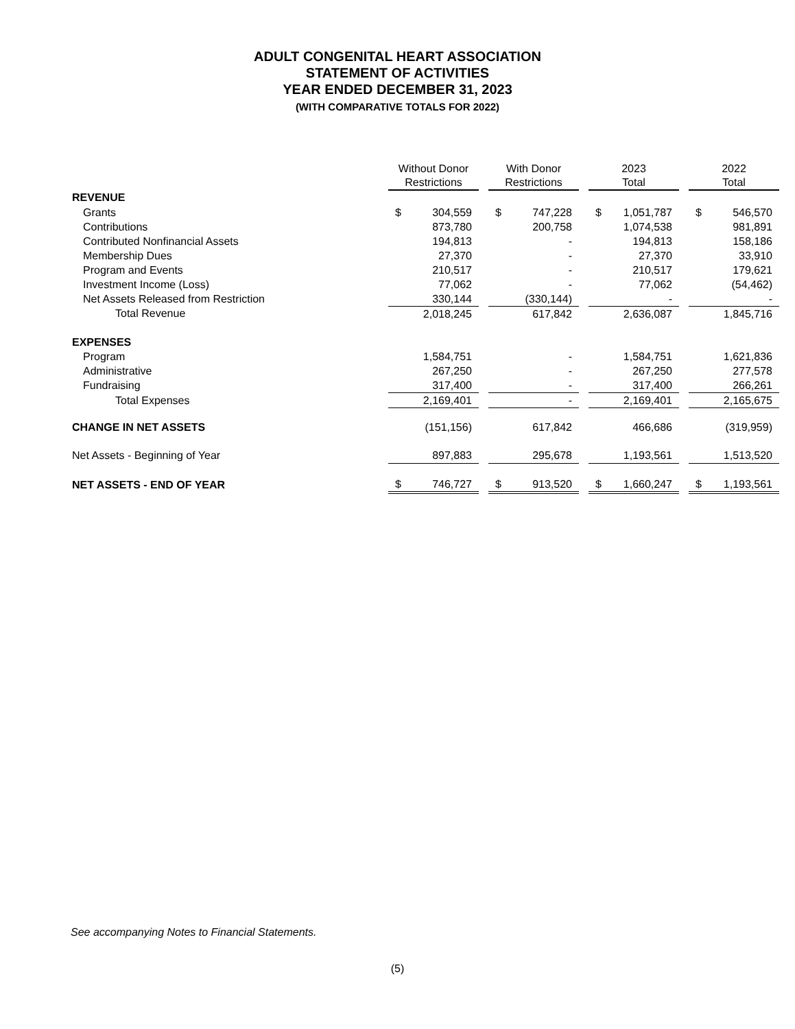ADULT CONGENITAL HEART ASSOCIATION
STATEMENT OF ACTIVITIES
YEAR ENDED DECEMBER 31, 2023
(WITH COMPARATIVE TOTALS FOR 2022)
| | Without Donor Restrictions | | With Donor Restrictions | | 2023 Total | | 2022 Total |
| REVENUE | | | | | | | |
| Grants | $ 304,559 | | $ 747,228 | | $ 1,051,787 | | $ 546,570 |
| Contributions | 873,780 | | 200,758 | | 1,074,538 | | 981,891 |
| Contributed Nonfinancial Assets | 194,813 | | - | | 194,813 | | 158,186 |
| Membership Dues | 27,370 | | - | | 27,370 | | 33,910 |
| Program and Events | 210,517 | | - | | 210,517 | | 179,621 |
| Investment Income (Loss) | 77,062 | | - | | 77,062 | | (54,462) |
| Net Assets Released from Restriction | 330,144 | | (330,144) | | - | | - |
| Total Revenue | 2,018,245 | | 617,842 | | 2,636,087 | | 1,845,716 |
| EXPENSES | | | | | | | |
| Program | 1,584,751 | | - | | 1,584,751 | | 1,621,836 |
| Administrative | 267,250 | | - | | 267,250 | | 277,578 |
| Fundraising | 317,400 | | - | | 317,400 | | 266,261 |
| Total Expenses | 2,169,401 | | - | | 2,169,401 | | 2,165,675 |
| CHANGE IN NET ASSETS | (151,156) | | 617,842 | | 466,686 | | (319,959) |
| Net Assets - Beginning of Year | 897,883 | | 295,678 | | 1,193,561 | | 1,513,520 |
| NET ASSETS - END OF YEAR | $ 746,727 | | $ 913,520 | | $ 1,660,247 | | $ 1,193,561 |
See accompanying Notes to Financial Statements.
(5)